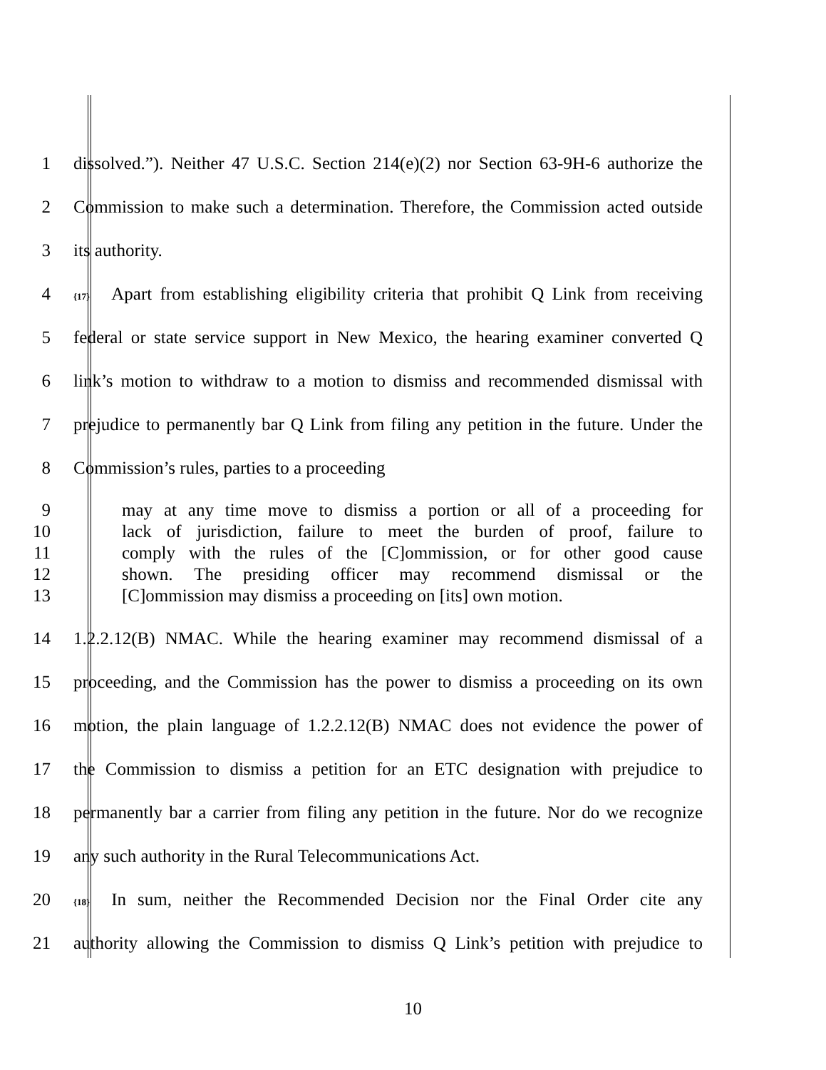1 dissolved.”). Neither 47 U.S.C. Section 214(e)(2) nor Section 63-9H-6 authorize the
2 Commission to make such a determination. Therefore, the Commission acted outside
3 its authority.
4 {17} Apart from establishing eligibility criteria that prohibit Q Link from receiving
5 federal or state service support in New Mexico, the hearing examiner converted Q
6 link’s motion to withdraw to a motion to dismiss and recommended dismissal with
7 prejudice to permanently bar Q Link from filing any petition in the future. Under the
8 Commission’s rules, parties to a proceeding
9 may at any time move to dismiss a portion or all of a proceeding for
10 lack of jurisdiction, failure to meet the burden of proof, failure to
11 comply with the rules of the [C]ommission, or for other good cause
12 shown. The presiding officer may recommend dismissal or the
13 [C]ommission may dismiss a proceeding on [its] own motion.
14 1.2.2.12(B) NMAC. While the hearing examiner may recommend dismissal of a
15 proceeding, and the Commission has the power to dismiss a proceeding on its own
16 motion, the plain language of 1.2.2.12(B) NMAC does not evidence the power of
17 the Commission to dismiss a petition for an ETC designation with prejudice to
18 permanently bar a carrier from filing any petition in the future. Nor do we recognize
19 any such authority in the Rural Telecommunications Act.
20 {18} In sum, neither the Recommended Decision nor the Final Order cite any
21 authority allowing the Commission to dismiss Q Link’s petition with prejudice to
10